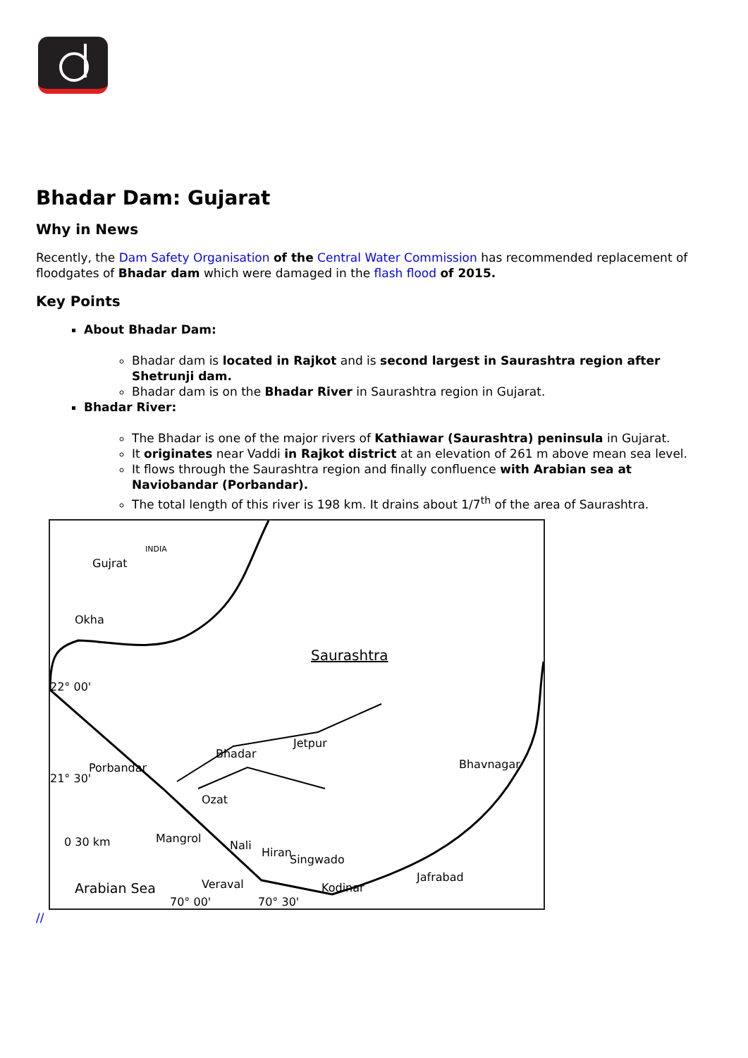Bhadar Dam: Gujarat
Why in News
Recently, the Dam Safety Organisation of the Central Water Commission has recommended replacement of floodgates of Bhadar dam which were damaged in the flash flood of 2015.
Key Points
About Bhadar Dam:
Bhadar dam is located in Rajkot and is second largest in Saurashtra region after Shetrunji dam.
Bhadar dam is on the Bhadar River in Saurashtra region in Gujarat.
Bhadar River:
The Bhadar is one of the major rivers of Kathiawar (Saurashtra) peninsula in Gujarat.
It originates near Vaddi in Rajkot district at an elevation of 261 m above mean sea level.
It flows through the Saurashtra region and finally confluence with Arabian sea at Naviobandar (Porbandar).
The total length of this river is 198 km. It drains about 1/7<sup>th</sup> of the area of Saurashtra.
Gujrat
INDIA
Okha
Saurashtra
22° 00'
Jetpur
Bhadar
Bhavnagar Porbandar
21° 30'
Ozat
Mangrol
Nali
Hiran
Singwado
0 30 km
Arabian Sea Veraval Kodinar
Jafrabad
70° 00' 70° 30'
//